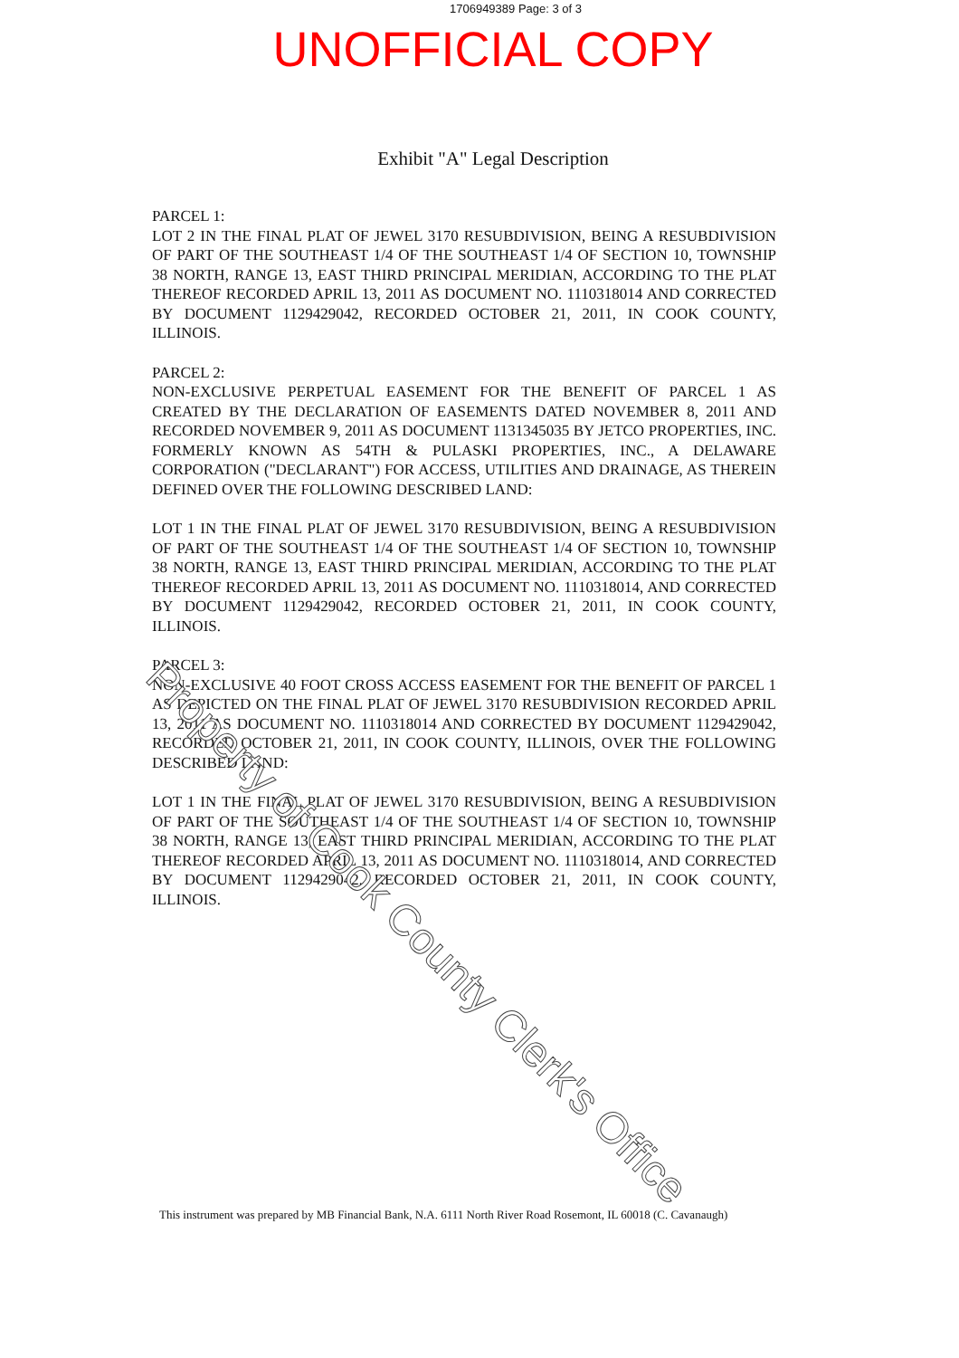1706949389 Page: 3 of 3
UNOFFICIAL COPY
Exhibit "A" Legal Description
PARCEL 1:
LOT 2 IN THE FINAL PLAT OF JEWEL 3170 RESUBDIVISION, BEING A RESUBDIVISION OF PART OF THE SOUTHEAST 1/4 OF THE SOUTHEAST 1/4 OF SECTION 10, TOWNSHIP 38 NORTH, RANGE 13, EAST THIRD PRINCIPAL MERIDIAN, ACCORDING TO THE PLAT THEREOF RECORDED APRIL 13, 2011 AS DOCUMENT NO. 1110318014 AND CORRECTED BY DOCUMENT 1129429042, RECORDED OCTOBER 21, 2011, IN COOK COUNTY, ILLINOIS.
PARCEL 2:
NON-EXCLUSIVE PERPETUAL EASEMENT FOR THE BENEFIT OF PARCEL 1 AS CREATED BY THE DECLARATION OF EASEMENTS DATED NOVEMBER 8, 2011 AND RECORDED NOVEMBER 9, 2011 AS DOCUMENT 1131345035 BY JETCO PROPERTIES, INC. FORMERLY KNOWN AS 54TH & PULASKI PROPERTIES, INC., A DELAWARE CORPORATION ("DECLARANT") FOR ACCESS, UTILITIES AND DRAINAGE, AS THEREIN DEFINED OVER THE FOLLOWING DESCRIBED LAND:
LOT 1 IN THE FINAL PLAT OF JEWEL 3170 RESUBDIVISION, BEING A RESUBDIVISION OF PART OF THE SOUTHEAST 1/4 OF THE SOUTHEAST 1/4 OF SECTION 10, TOWNSHIP 38 NORTH, RANGE 13, EAST THIRD PRINCIPAL MERIDIAN, ACCORDING TO THE PLAT THEREOF RECORDED APRIL 13, 2011 AS DOCUMENT NO. 1110318014, AND CORRECTED BY DOCUMENT 1129429042, RECORDED OCTOBER 21, 2011, IN COOK COUNTY, ILLINOIS.
PARCEL 3:
NON-EXCLUSIVE 40 FOOT CROSS ACCESS EASEMENT FOR THE BENEFIT OF PARCEL 1 AS DEPICTED ON THE FINAL PLAT OF JEWEL 3170 RESUBDIVISION RECORDED APRIL 13, 2011 AS DOCUMENT NO. 1110318014 AND CORRECTED BY DOCUMENT 1129429042, RECORDED OCTOBER 21, 2011, IN COOK COUNTY, ILLINOIS, OVER THE FOLLOWING DESCRIBED LAND:
LOT 1 IN THE FINAL PLAT OF JEWEL 3170 RESUBDIVISION, BEING A RESUBDIVISION OF PART OF THE SOUTHEAST 1/4 OF THE SOUTHEAST 1/4 OF SECTION 10, TOWNSHIP 38 NORTH, RANGE 13, EAST THIRD PRINCIPAL MERIDIAN, ACCORDING TO THE PLAT THEREOF RECORDED APRIL 13, 2011 AS DOCUMENT NO. 1110318014, AND CORRECTED BY DOCUMENT 1129429042, RECORDED OCTOBER 21, 2011, IN COOK COUNTY, ILLINOIS.
This instrument was prepared by MB Financial Bank, N.A. 6111 North River Road Rosemont, IL 60018 (C. Cavanaugh)
Property of Cook County Clerk's Office